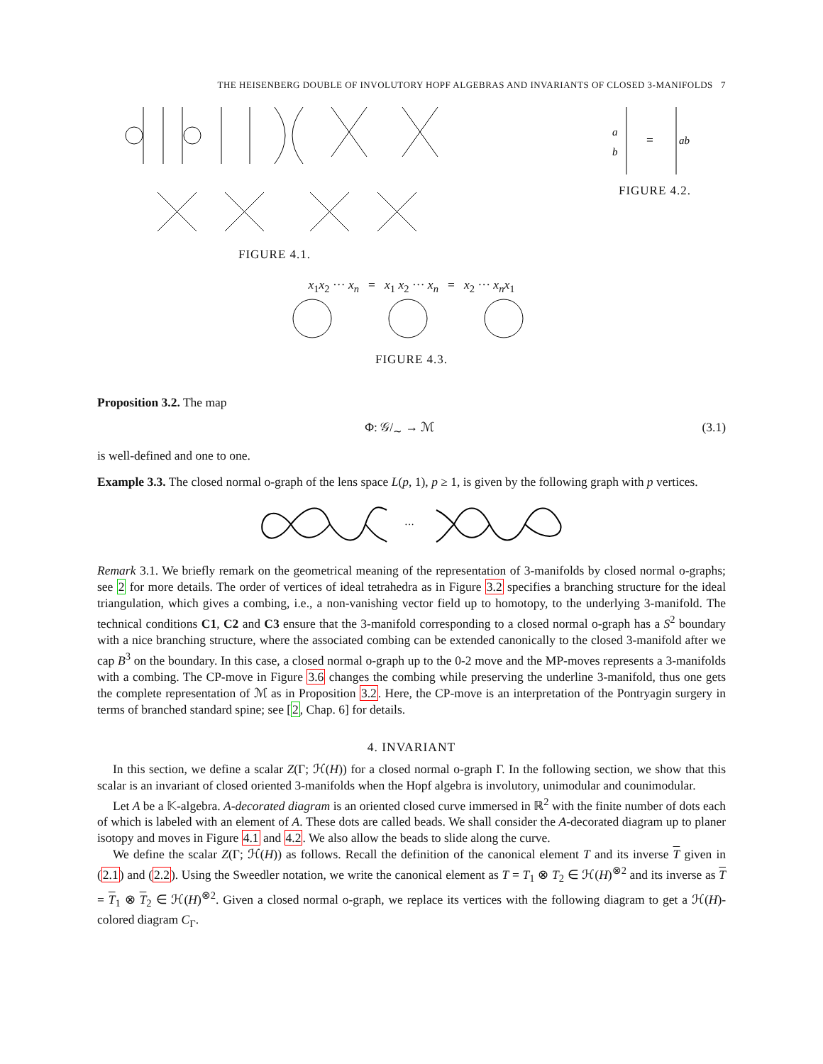THE HEISENBERG DOUBLE OF INVOLUTORY HOPF ALGEBRAS AND INVARIANTS OF CLOSED 3-MANIFOLDS 7
FIGURE 4.1.
a
b
=
ab
FIGURE 4.2.
x<sub>1</sub>x<sub>2</sub> ··· x<sub>n</sub> = x<sub>1</sub> x<sub>2</sub> ··· x<sub>n</sub> = x<sub>2</sub> ··· x<sub>n</sub>x<sub>1</sub>
FIGURE 4.3.
Proposition 3.2. The map
Φ: 𝒢/<sub>∼</sub> → ℳ (3.1)
is well-defined and one to one.
Example 3.3. The closed normal o-graph of the lens space L(p, 1), p ≥ 1, is given by the following graph with p vertices.
···
Remark 3.1. We briefly remark on the geometrical meaning of the representation of 3-manifolds by closed normal o-graphs; see 2 for more details. The order of vertices of ideal tetrahedra as in Figure 3.2 specifies a branching structure for the ideal triangulation, which gives a combing, i.e., a non-vanishing vector field up to homotopy, to the underlying 3-manifold. The technical conditions C1, C2 and C3 ensure that the 3-manifold corresponding to a closed normal o-graph has a S<sup>2</sup> boundary with a nice branching structure, where the associated combing can be extended canonically to the closed 3-manifold after we cap B<sup>3</sup> on the boundary. In this case, a closed normal o-graph up to the 0-2 move and the MP-moves represents a 3-manifolds with a combing. The CP-move in Figure 3.6 changes the combing while preserving the underline 3-manifold, thus one gets the complete representation of ℳ as in Proposition 3.2. Here, the CP-move is an interpretation of the Pontryagin surgery in terms of branched standard spine; see [2, Chap. 6] for details.
4. INVARIANT
In this section, we define a scalar Z(Γ; ℋ(H)) for a closed normal o-graph Γ. In the following section, we show that this scalar is an invariant of closed oriented 3-manifolds when the Hopf algebra is involutory, unimodular and counimodular.
Let A be a 𝕂-algebra. A-decorated diagram is an oriented closed curve immersed in ℝ<sup>2</sup> with the finite number of dots each of which is labeled with an element of A. These dots are called beads. We shall consider the A-decorated diagram up to planer isotopy and moves in Figure 4.1 and 4.2. We also allow the beads to slide along the curve.
We define the scalar Z(Γ; ℋ(H)) as follows. Recall the definition of the canonical element T and its inverse T given in (2.1) and (2.2). Using the Sweedler notation, we write the canonical element as T = T<sub>1</sub> ⊗ T<sub>2</sub> ∈ ℋ(H)<sup>⊗2</sup> and its inverse as T = T<sub>1</sub> ⊗ T<sub>2</sub> ∈ ℋ(H)<sup>⊗2</sup>. Given a closed normal o-graph, we replace its vertices with the following diagram to get a ℋ(H)-colored diagram C<sub>Γ</sub>.